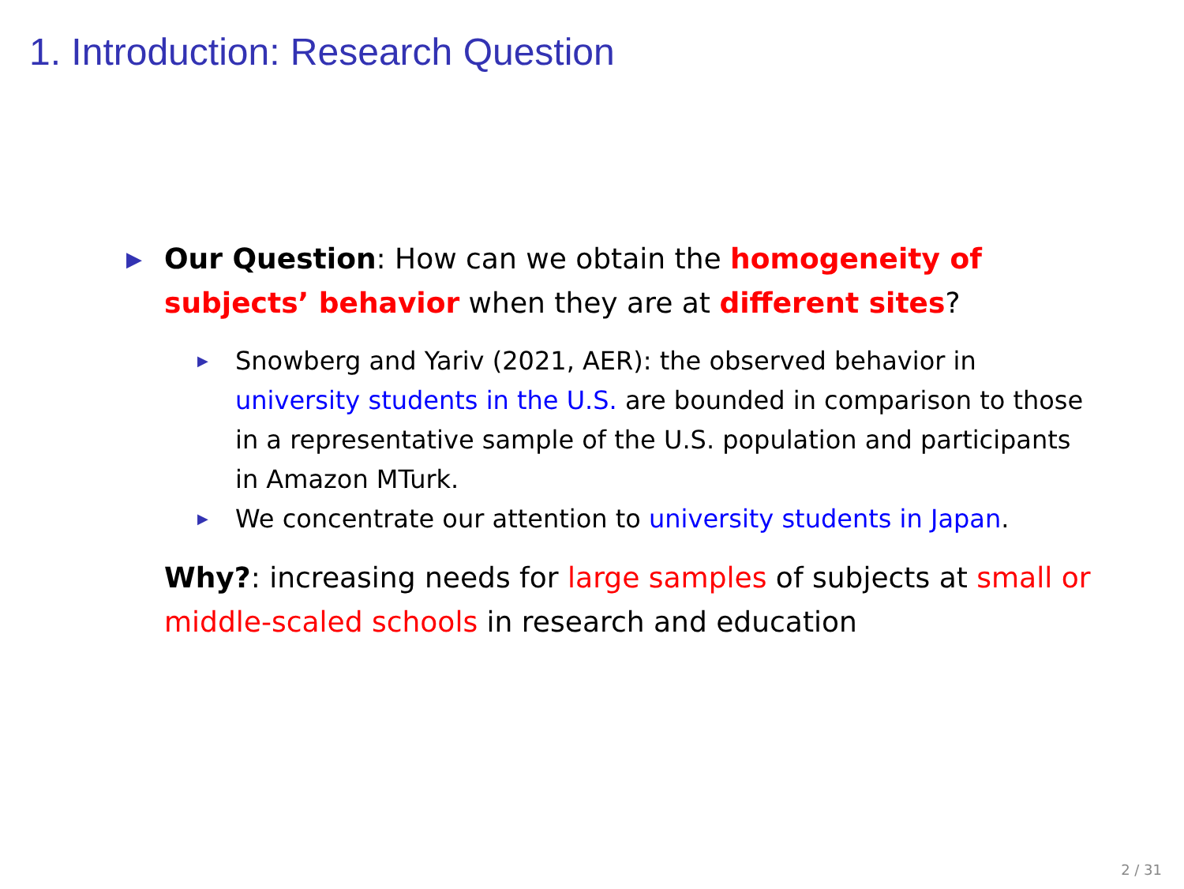1. Introduction: Research Question
▶ Our Question: How can we obtain the homogeneity of subjects’ behavior when they are at different sites?
▶ Snowberg and Yariv (2021, AER): the observed behavior in university students in the U.S. are bounded in comparison to those in a representative sample of the U.S. population and participants in Amazon MTurk.
▶ We concentrate our attention to university students in Japan.
Why?: increasing needs for large samples of subjects at small or middle-scaled schools in research and education
2 / 31